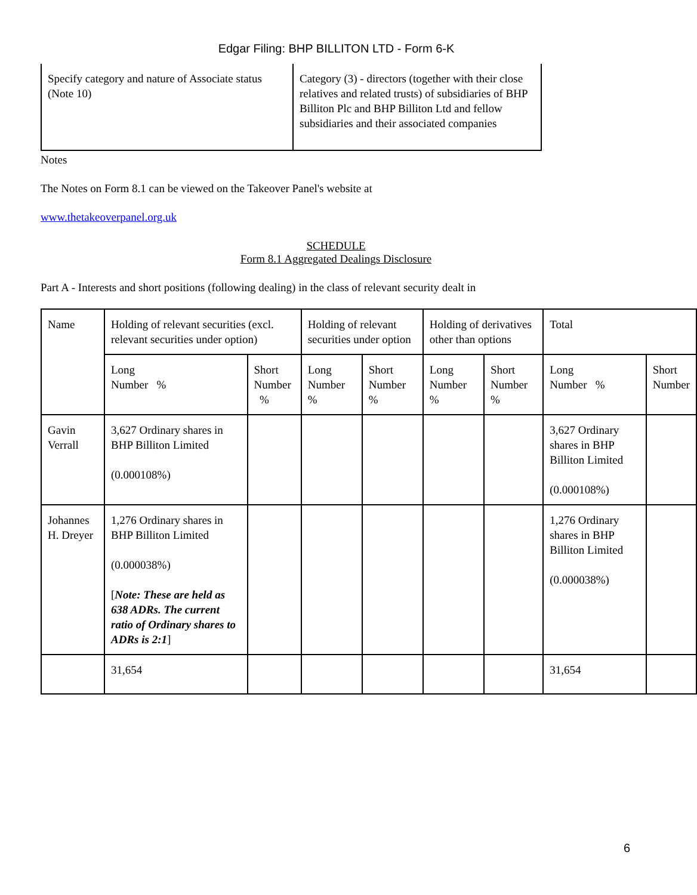Edgar Filing: BHP BILLITON LTD - Form 6-K
| Specify category and nature of Associate status (Note 10) | Category (3) - directors (together with their close relatives and related trusts) of subsidiaries of BHP Billiton Plc and BHP Billiton Ltd and fellow subsidiaries and their associated companies |
Notes
The Notes on Form 8.1 can be viewed on the Takeover Panel's website at
www.thetakeoverpanel.org.uk
SCHEDULE
Form 8.1 Aggregated Dealings Disclosure
Part A - Interests and short positions (following dealing) in the class of relevant security dealt in
| Name | Holding of relevant securities (excl. relevant securities under option) | | Holding of relevant securities under option | | Holding of derivatives other than options | | Total | |
| | Long Number % | Short Number % | Long Number % | Short Number % | Long Number % | Short Number % | Long Number % | Short Number |
| Gavin Verrall | 3,627 Ordinary shares in BHP Billiton Limited (0.000108%) | | | | | | 3,627 Ordinary shares in BHP Billiton Limited (0.000108%) | |
| Johannes H. Dreyer | 1,276 Ordinary shares in BHP Billiton Limited (0.000038%) [ Note: These are held as 638 ADRs. The current ratio of Ordinary shares to ADRs is 2:1 ] | | | | | | 1,276 Ordinary shares in BHP Billiton Limited (0.000038%) | |
| | 31,654 | | | | | | 31,654 | |
6